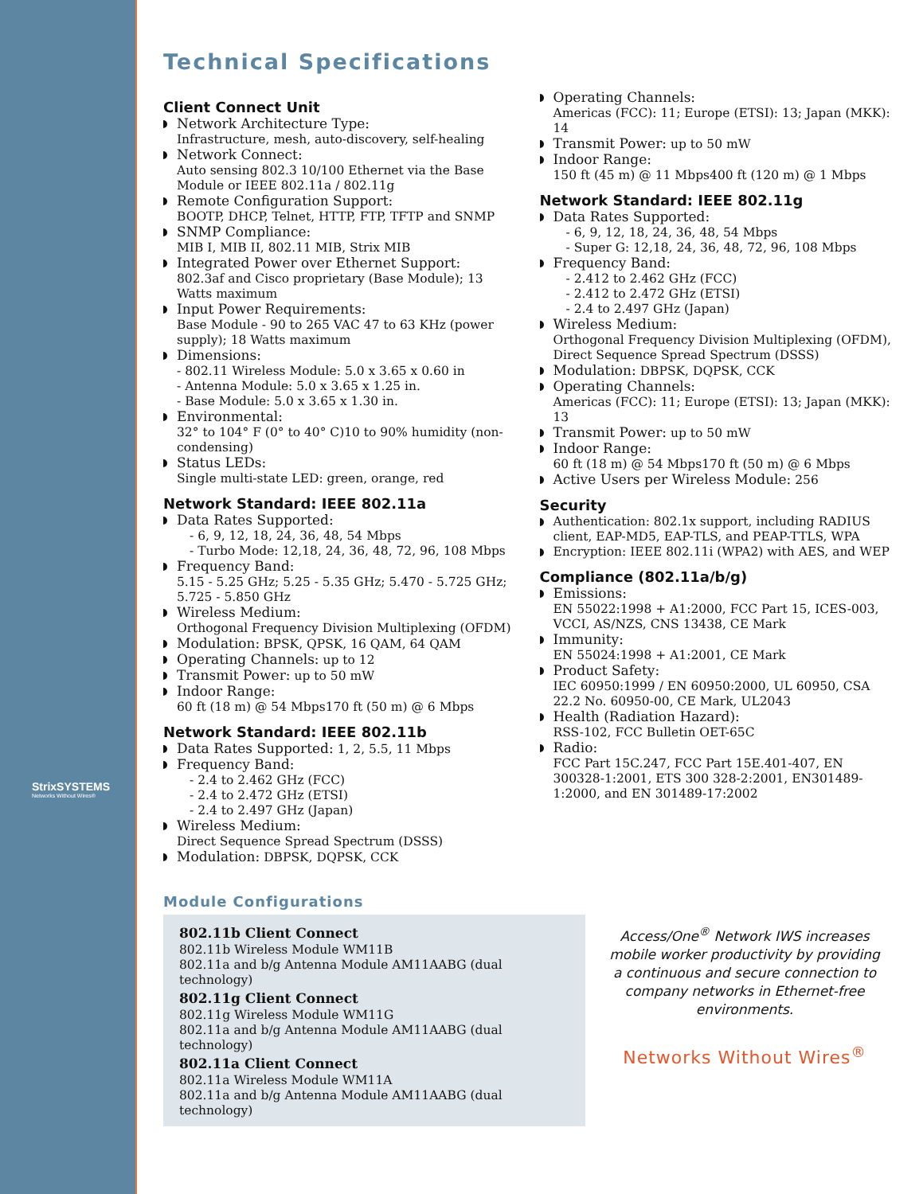StrixSYSTEMS
Networks Without Wires®
Technical Specifications
Client Connect Unit
Network Architecture Type:
Infrastructure, mesh, auto-discovery, self-healing
Network Connect:
Auto sensing 802.3 10/100 Ethernet via the Base Module or IEEE 802.11a / 802.11g
Remote Configuration Support:
BOOTP, DHCP, Telnet, HTTP, FTP, TFTP and SNMP
SNMP Compliance:
MIB I, MIB II, 802.11 MIB, Strix MIB
Integrated Power over Ethernet Support:
802.3af and Cisco proprietary (Base Module); 13 Watts maximum
Input Power Requirements:
Base Module - 90 to 265 VAC 47 to 63 KHz (power supply); 18 Watts maximum
Dimensions:
- 802.11 Wireless Module: 5.0 x 3.65 x 0.60 in
- Antenna Module: 5.0 x 3.65 x 1.25 in.
- Base Module: 5.0 x 3.65 x 1.30 in.
Environmental:
32° to 104° F (0° to 40° C)10 to 90% humidity (non-condensing)
Status LEDs:
Single multi-state LED: green, orange, red
Network Standard: IEEE 802.11a
Data Rates Supported:
- 6, 9, 12, 18, 24, 36, 48, 54 Mbps
- Turbo Mode: 12,18, 24, 36, 48, 72, 96, 108 Mbps
Frequency Band:
5.15 - 5.25 GHz; 5.25 - 5.35 GHz; 5.470 - 5.725 GHz; 5.725 - 5.850 GHz
Wireless Medium:
Orthogonal Frequency Division Multiplexing (OFDM)
Modulation: BPSK, QPSK, 16 QAM, 64 QAM
Operating Channels: up to 12
Transmit Power: up to 50 mW
Indoor Range:
60 ft (18 m) @ 54 Mbps170 ft (50 m) @ 6 Mbps
Network Standard: IEEE 802.11b
Data Rates Supported: 1, 2, 5.5, 11 Mbps
Frequency Band:
- 2.4 to 2.462 GHz (FCC)
- 2.4 to 2.472 GHz (ETSI)
- 2.4 to 2.497 GHz (Japan)
Wireless Medium:
Direct Sequence Spread Spectrum (DSSS)
Modulation: DBPSK, DQPSK, CCK
Operating Channels:
Americas (FCC): 11; Europe (ETSI): 13; Japan (MKK): 14
Transmit Power: up to 50 mW
Indoor Range:
150 ft (45 m) @ 11 Mbps400 ft (120 m) @ 1 Mbps
Network Standard: IEEE 802.11g
Data Rates Supported:
- 6, 9, 12, 18, 24, 36, 48, 54 Mbps
- Super G: 12,18, 24, 36, 48, 72, 96, 108 Mbps
Frequency Band:
- 2.412 to 2.462 GHz (FCC)
- 2.412 to 2.472 GHz (ETSI)
- 2.4 to 2.497 GHz (Japan)
Wireless Medium:
Orthogonal Frequency Division Multiplexing (OFDM), Direct Sequence Spread Spectrum (DSSS)
Modulation: DBPSK, DQPSK, CCK
Operating Channels:
Americas (FCC): 11; Europe (ETSI): 13; Japan (MKK): 13
Transmit Power: up to 50 mW
Indoor Range:
60 ft (18 m) @ 54 Mbps170 ft (50 m) @ 6 Mbps
Active Users per Wireless Module: 256
Security
Authentication: 802.1x support, including RADIUS client, EAP-MD5, EAP-TLS, and PEAP-TTLS, WPA
Encryption: IEEE 802.11i (WPA2) with AES, and WEP
Compliance (802.11a/b/g)
Emissions:
EN 55022:1998 + A1:2000, FCC Part 15, ICES-003, VCCI, AS/NZS, CNS 13438, CE Mark
Immunity:
EN 55024:1998 + A1:2001, CE Mark
Product Safety:
IEC 60950:1999 / EN 60950:2000, UL 60950, CSA 22.2 No. 60950-00, CE Mark, UL2043
Health (Radiation Hazard):
RSS-102, FCC Bulletin OET-65C
Radio:
FCC Part 15C.247, FCC Part 15E.401-407, EN 300328-1:2001, ETS 300 328-2:2001, EN301489-1:2000, and EN 301489-17:2002
Module Configurations
802.11b Client Connect
802.11b Wireless Module WM11B
802.11a and b/g Antenna Module AM11AABG (dual technology)
802.11g Client Connect
802.11g Wireless Module WM11G
802.11a and b/g Antenna Module AM11AABG (dual technology)
802.11a Client Connect
802.11a Wireless Module WM11A
802.11a and b/g Antenna Module AM11AABG (dual technology)
Access/One<sup>®</sup> Network IWS increases mobile worker productivity by providing a continuous and secure connection to company networks in Ethernet-free environments.
Networks Without Wires<sup>®</sup>